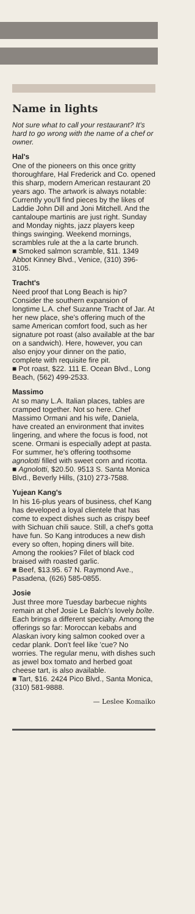Name in lights
Not sure what to call your restaurant? It's hard to go wrong with the name of a chef or owner.
Hal's
One of the pioneers on this once gritty thoroughfare, Hal Frederick and Co. opened this sharp, modern American restaurant 20 years ago. The artwork is always notable: Currently you'll find pieces by the likes of Laddie John Dill and Joni Mitchell. And the cantaloupe martinis are just right. Sunday and Monday nights, jazz players keep things swinging. Weekend mornings, scrambles rule at the a la carte brunch.
■ Smoked salmon scramble, $11. 1349 Abbot Kinney Blvd., Venice, (310) 396-3105.
Tracht's
Need proof that Long Beach is hip? Consider the southern expansion of longtime L.A. chef Suzanne Tracht of Jar. At her new place, she's offering much of the same American comfort food, such as her signature pot roast (also available at the bar on a sandwich). Here, however, you can also enjoy your dinner on the patio, complete with requisite fire pit.
■ Pot roast, $22. 111 E. Ocean Blvd., Long Beach, (562) 499-2533.
Massimo
At so many L.A. Italian places, tables are cramped together. Not so here. Chef Massimo Ormani and his wife, Daniela, have created an environment that invites lingering, and where the focus is food, not scene. Ormani is especially adept at pasta. For summer, he's offering toothsome agnolotti filled with sweet corn and ricotta.
■ Agnolotti, $20.50. 9513 S. Santa Monica Blvd., Beverly Hills, (310) 273-7588.
Yujean Kang's
In his 16-plus years of business, chef Kang has developed a loyal clientele that has come to expect dishes such as crispy beef with Sichuan chili sauce. Still, a chef's gotta have fun. So Kang introduces a new dish every so often, hoping diners will bite. Among the rookies? Filet of black cod braised with roasted garlic.
■ Beef, $13.95. 67 N. Raymond Ave., Pasadena, (626) 585-0855.
Josie
Just three more Tuesday barbecue nights remain at chef Josie Le Balch's lovely boîte. Each brings a different specialty. Among the offerings so far: Moroccan kebabs and Alaskan ivory king salmon cooked over a cedar plank. Don't feel like 'cue? No worries. The regular menu, with dishes such as jewel box tomato and herbed goat cheese tart, is also available.
■ Tart, $16. 2424 Pico Blvd., Santa Monica, (310) 581-9888.
— Leslee Komaiko